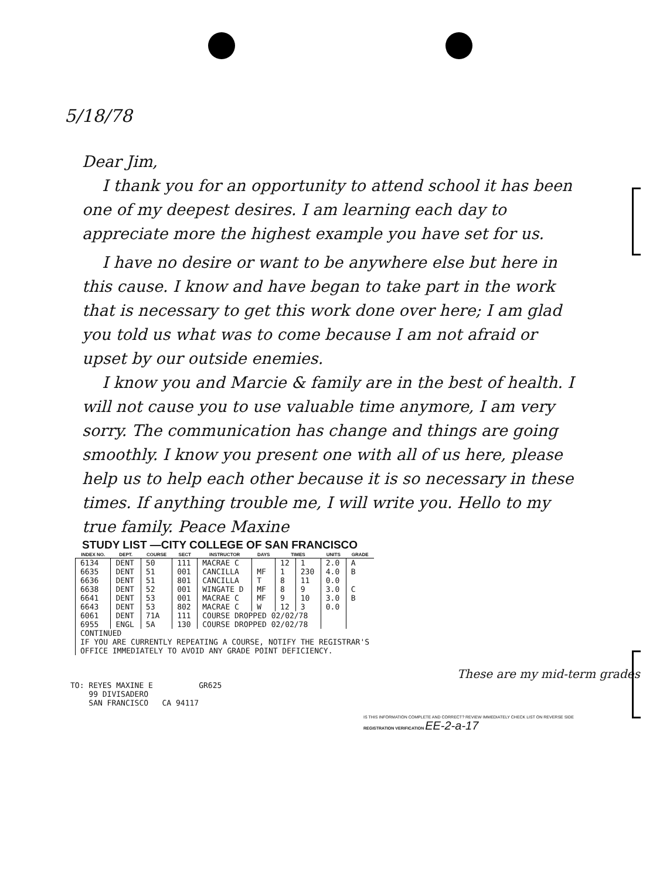5/18/78
Dear Jim,
I thank you for an opportunity to attend school it has been one of my deepest desires. I am learning each day to appreciate more the highest example you have set for us.
I have no desire or want to be anywhere else but here in this cause. I know and have began to take part in the work that is necessary to get this work done over here; I am glad you told us what was to come because I am not afraid or upset by our outside enemies.
I know you and Marcie & family are in the best of health. I will not cause you to use valuable time anymore, I am very sorry. The communication has change and things are going smoothly. I know you present one with all of us here, please help us to help each other because it is so necessary in these times. If anything trouble me, I will write you. Hello to my true family. Peace Maxine
STUDY LIST —CITY COLLEGE OF SAN FRANCISCO
| INDEX NO. | DEPT. | COURSE | SECT | INSTRUCTOR | DAYS | TIMES | | UNITS | GRADE |
| --- | --- | --- | --- | --- | --- | --- | --- | --- | --- |
| 6134 | DENT | 50 | 111 | MACRAE C | | 12 | 1 | 2.0 | A |
| 6635 | DENT | 51 | 001 | CANCILLA | MF | 1 | 230 | 4.0 | B |
| 6636 | DENT | 51 | 801 | CANCILLA | T | 8 | 11 | 0.0 | |
| 6638 | DENT | 52 | 001 | WINGATE D | MF | 8 | 9 | 3.0 | C |
| 6641 | DENT | 53 | 001 | MACRAE C | MF | 9 | 10 | 3.0 | B |
| 6643 | DENT | 53 | 802 | MACRAE C | W | 12 | 3 | 0.0 | |
| 6061 | DENT | 71A | 111 | COURSE DROPPED 02/02/78 | | | | | |
| 6955 | ENGL | 5A | 130 | COURSE DROPPED 02/02/78 | | | | | |
| CONTINUED IF YOU ARE CURRENTLY REPEATING A COURSE, NOTIFY THE REGISTRAR'S OFFICE IMMEDIATELY TO AVOID ANY GRADE POINT DEFICIENCY. | | | | | | | | | |
These are my mid-term grades
TO: REYES MAXINE E GR625
99 DIVISADERO
SAN FRANCISCO CA 94117
IS THIS INFORMATION COMPLETE AND CORRECT? REVIEW IMMEDIATELY CHECK LIST ON REVERSE SIDE
REGISTRATION VERIFICATION EE-2-a-17